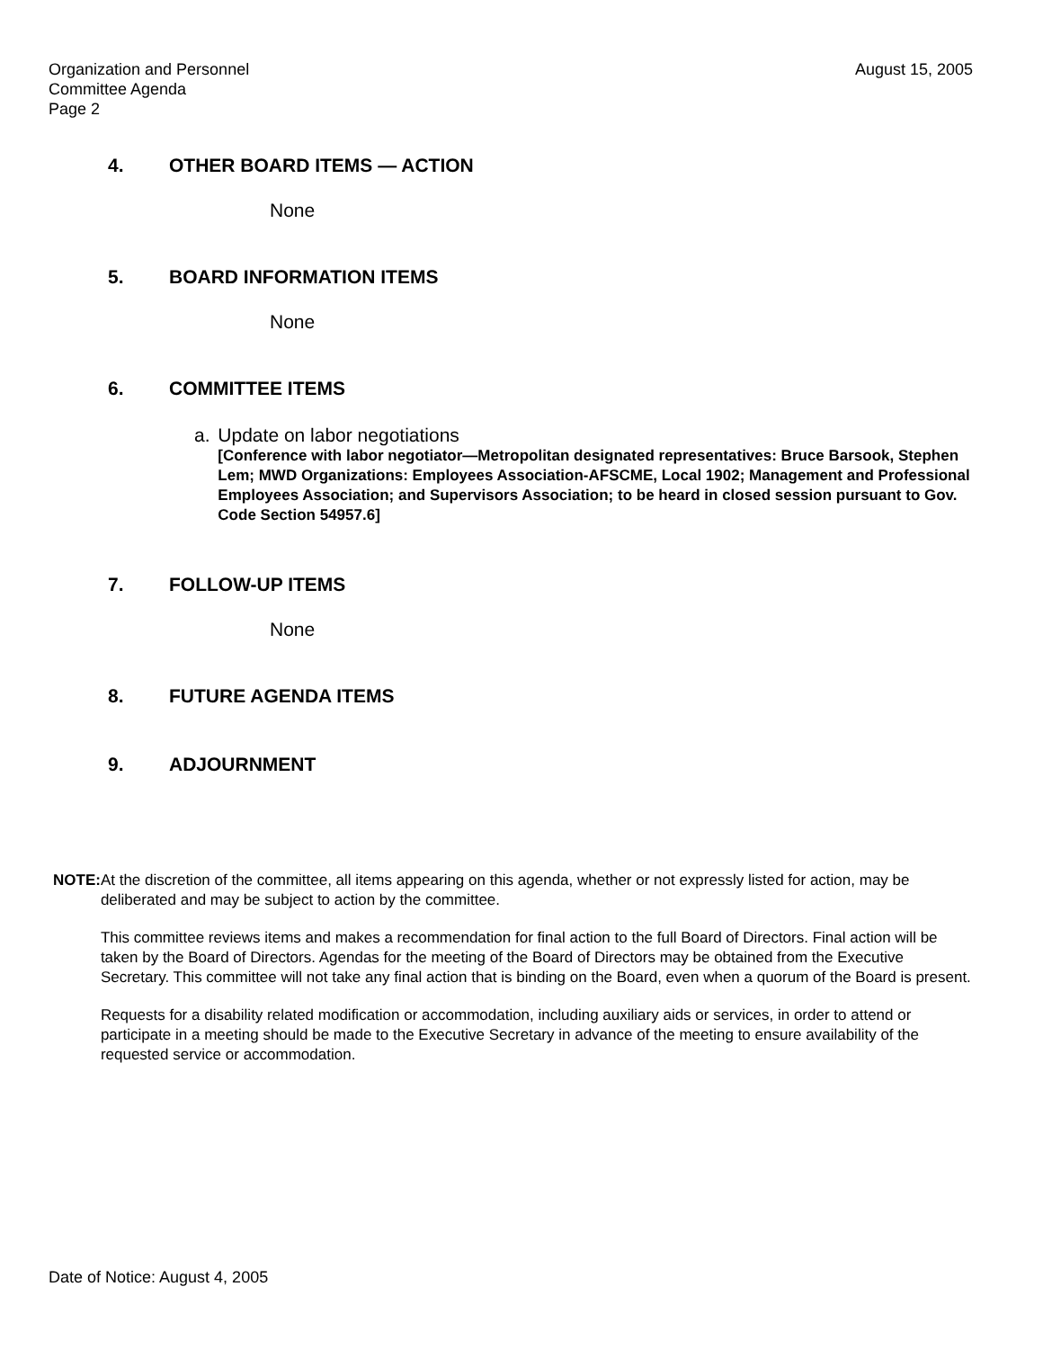Organization and Personnel
Committee Agenda
Page 2
August 15, 2005
4. OTHER BOARD ITEMS — ACTION
None
5. BOARD INFORMATION ITEMS
None
6. COMMITTEE ITEMS
a. Update on labor negotiations
[Conference with labor negotiator—Metropolitan designated representatives: Bruce Barsook, Stephen Lem; MWD Organizations: Employees Association-AFSCME, Local 1902; Management and Professional Employees Association; and Supervisors Association; to be heard in closed session pursuant to Gov. Code Section 54957.6]
7. FOLLOW-UP ITEMS
None
8. FUTURE AGENDA ITEMS
9. ADJOURNMENT
NOTE: At the discretion of the committee, all items appearing on this agenda, whether or not expressly listed for action, may be deliberated and may be subject to action by the committee.
This committee reviews items and makes a recommendation for final action to the full Board of Directors. Final action will be taken by the Board of Directors. Agendas for the meeting of the Board of Directors may be obtained from the Executive Secretary. This committee will not take any final action that is binding on the Board, even when a quorum of the Board is present.
Requests for a disability related modification or accommodation, including auxiliary aids or services, in order to attend or participate in a meeting should be made to the Executive Secretary in advance of the meeting to ensure availability of the requested service or accommodation.
Date of Notice: August 4, 2005